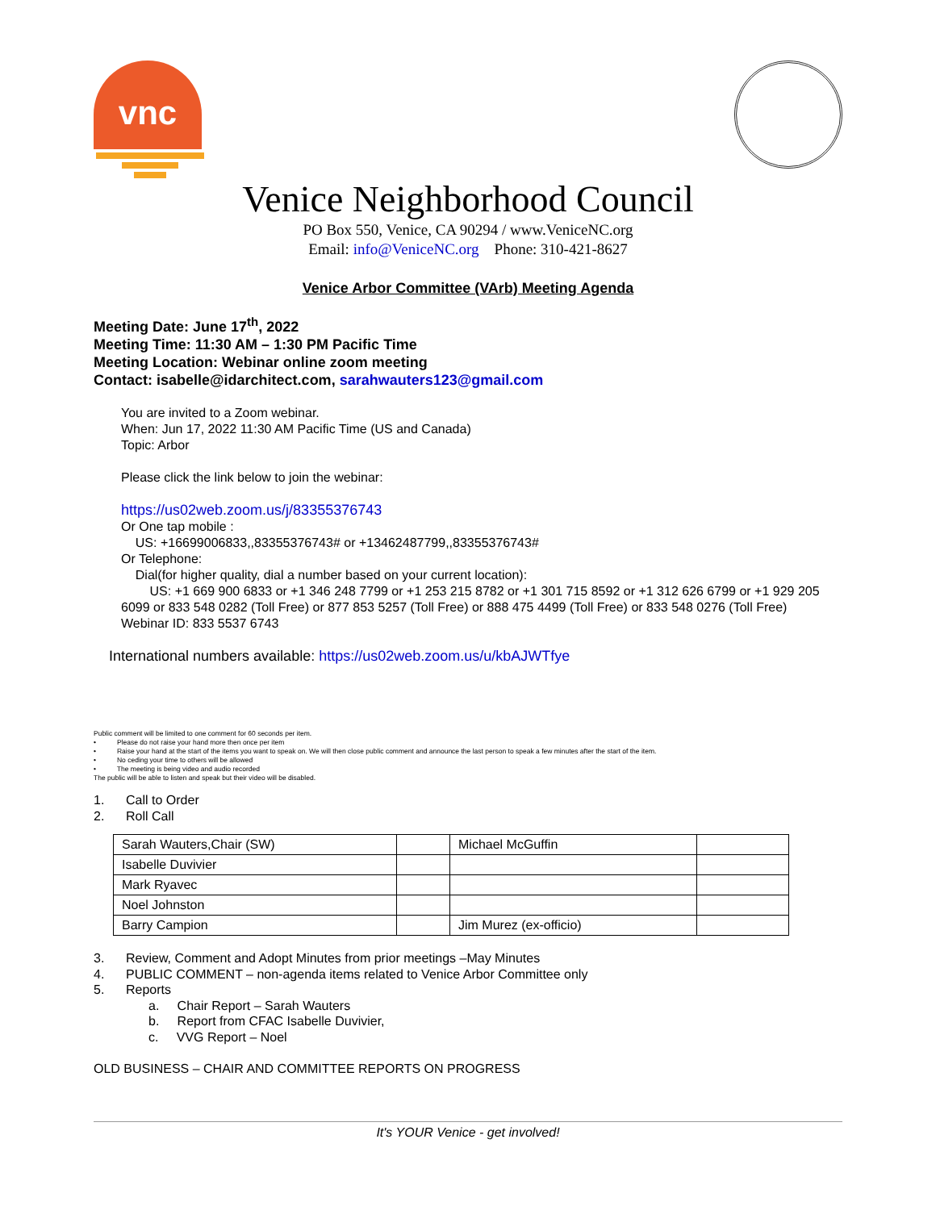vnc
Venice Neighborhood Council
PO Box 550, Venice, CA 90294 / www.VeniceNC.org
Email: info@VeniceNC.org Phone: 310-421-8627
Venice Arbor Committee (VArb) Meeting Agenda
Meeting Date: June 17<sup>th</sup>, 2022
Meeting Time: 11:30 AM – 1:30 PM Pacific Time
Meeting Location: Webinar online zoom meeting
Contact: isabelle@idarchitect.com, sarahwauters123@gmail.com
You are invited to a Zoom webinar.
When: Jun 17, 2022 11:30 AM Pacific Time (US and Canada)
Topic: Arbor
Please click the link below to join the webinar:
https://us02web.zoom.us/j/83355376743
Or One tap mobile :
US: +16699006833,,83355376743# or +13462487799,,83355376743#
Or Telephone:
Dial(for higher quality, dial a number based on your current location):
US: +1 669 900 6833 or +1 346 248 7799 or +1 253 215 8782 or +1 301 715 8592 or +1 312 626 6799 or +1 929 205 6099 or 833 548 0282 (Toll Free) or 877 853 5257 (Toll Free) or 888 475 4499 (Toll Free) or 833 548 0276 (Toll Free)
Webinar ID: 833 5537 6743
International numbers available: https://us02web.zoom.us/u/kbAJWTfye
Public comment will be limited to one comment for 60 seconds per item.
• Please do not raise your hand more then once per item
• Raise your hand at the start of the items you want to speak on. We will then close public comment and announce the last person to speak a few minutes after the start of the item.
• No ceding your time to others will be allowed
• The meeting is being video and audio recorded
The public will be able to listen and speak but their video will be disabled.
1. Call to Order
2. Roll Call
| Sarah Wauters,Chair (SW) | | Michael McGuffin | |
| Isabelle Duvivier | | | |
| Mark Ryavec | | | |
| Noel Johnston | | | |
| Barry Campion | | Jim Murez (ex-officio) | |
3. Review, Comment and Adopt Minutes from prior meetings –May Minutes
4. PUBLIC COMMENT – non-agenda items related to Venice Arbor Committee only
5. Reports
a. Chair Report – Sarah Wauters
b. Report from CFAC Isabelle Duvivier,
c. VVG Report – Noel
OLD BUSINESS – CHAIR AND COMMITTEE REPORTS ON PROGRESS
It's YOUR Venice - get involved!